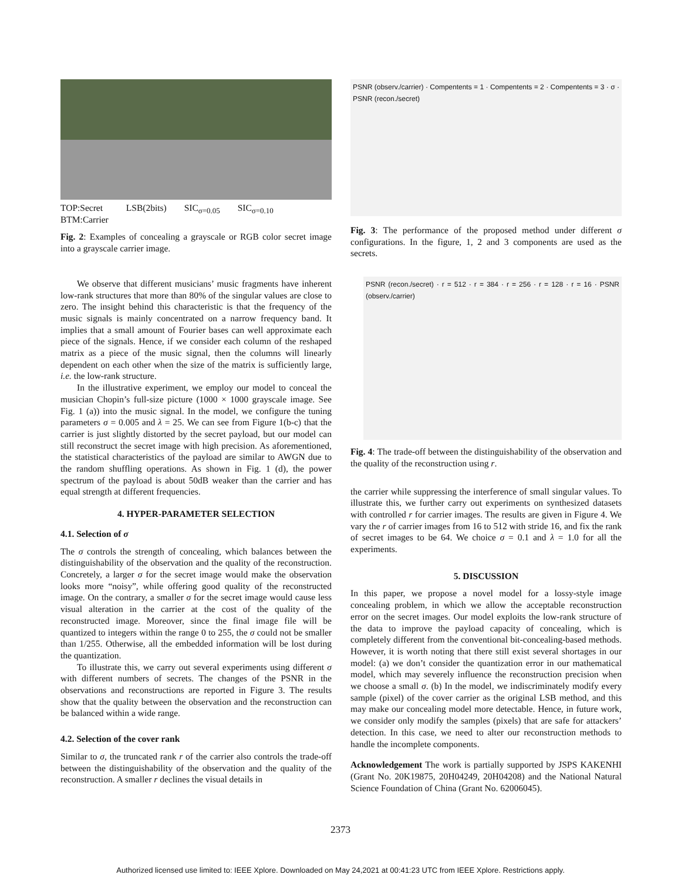TOP:Secret
BTM:Carrier LSB(2bits) SIC<sub>σ=0.05</sub> SIC<sub>σ=0.10</sub>
Fig. 2: Examples of concealing a grayscale or RGB color secret image into a grayscale carrier image.
We observe that different musicians’ music fragments have inherent low-rank structures that more than 80% of the singular values are close to zero. The insight behind this characteristic is that the frequency of the music signals is mainly concentrated on a narrow frequency band. It implies that a small amount of Fourier bases can well approximate each piece of the signals. Hence, if we consider each column of the reshaped matrix as a piece of the music signal, then the columns will linearly dependent on each other when the size of the matrix is sufficiently large, i.e. the low-rank structure.
In the illustrative experiment, we employ our model to conceal the musician Chopin’s full-size picture (1000 × 1000 grayscale image. See Fig. 1 (a)) into the music signal. In the model, we configure the tuning parameters σ = 0.005 and λ = 25. We can see from Figure 1(b-c) that the carrier is just slightly distorted by the secret payload, but our model can still reconstruct the secret image with high precision. As aforementioned, the statistical characteristics of the payload are similar to AWGN due to the random shuffling operations. As shown in Fig. 1 (d), the power spectrum of the payload is about 50dB weaker than the carrier and has equal strength at different frequencies.
4. HYPER-PARAMETER SELECTION
4.1. Selection of σ
The σ controls the strength of concealing, which balances between the distinguishability of the observation and the quality of the reconstruction. Concretely, a larger σ for the secret image would make the observation looks more “noisy”, while offering good quality of the reconstructed image. On the contrary, a smaller σ for the secret image would cause less visual alteration in the carrier at the cost of the quality of the reconstructed image. Moreover, since the final image file will be quantized to integers within the range 0 to 255, the σ could not be smaller than 1/255. Otherwise, all the embedded information will be lost during the quantization.
To illustrate this, we carry out several experiments using different σ with different numbers of secrets. The changes of the PSNR in the observations and reconstructions are reported in Figure 3. The results show that the quality between the observation and the reconstruction can be balanced within a wide range.
4.2. Selection of the cover rank
Similar to σ, the truncated rank r of the carrier also controls the trade-off between the distinguishability of the observation and the quality of the reconstruction. A smaller r declines the visual details in
PSNR (observ./carrier) · Compentents = 1 · Compentents = 2 · Compentents = 3 · σ · PSNR (recon./secret)
Fig. 3: The performance of the proposed method under different σ configurations. In the figure, 1, 2 and 3 components are used as the secrets.
PSNR (recon./secret) · r = 512 · r = 384 · r = 256 · r = 128 · r = 16 · PSNR (observ./carrier)
Fig. 4: The trade-off between the distinguishability of the observation and the quality of the reconstruction using r.
the carrier while suppressing the interference of small singular values. To illustrate this, we further carry out experiments on synthesized datasets with controlled r for carrier images. The results are given in Figure 4. We vary the r of carrier images from 16 to 512 with stride 16, and fix the rank of secret images to be 64. We choice σ = 0.1 and λ = 1.0 for all the experiments.
5. DISCUSSION
In this paper, we propose a novel model for a lossy-style image concealing problem, in which we allow the acceptable reconstruction error on the secret images. Our model exploits the low-rank structure of the data to improve the payload capacity of concealing, which is completely different from the conventional bit-concealing-based methods. However, it is worth noting that there still exist several shortages in our model: (a) we don’t consider the quantization error in our mathematical model, which may severely influence the reconstruction precision when we choose a small σ. (b) In the model, we indiscriminately modify every sample (pixel) of the cover carrier as the original LSB method, and this may make our concealing model more detectable. Hence, in future work, we consider only modify the samples (pixels) that are safe for attackers’ detection. In this case, we need to alter our reconstruction methods to handle the incomplete components.
Acknowledgement The work is partially supported by JSPS KAKENHI (Grant No. 20K19875, 20H04249, 20H04208) and the National Natural Science Foundation of China (Grant No. 62006045).
2373
Authorized licensed use limited to: IEEE Xplore. Downloaded on May 24,2021 at 00:41:23 UTC from IEEE Xplore. Restrictions apply.